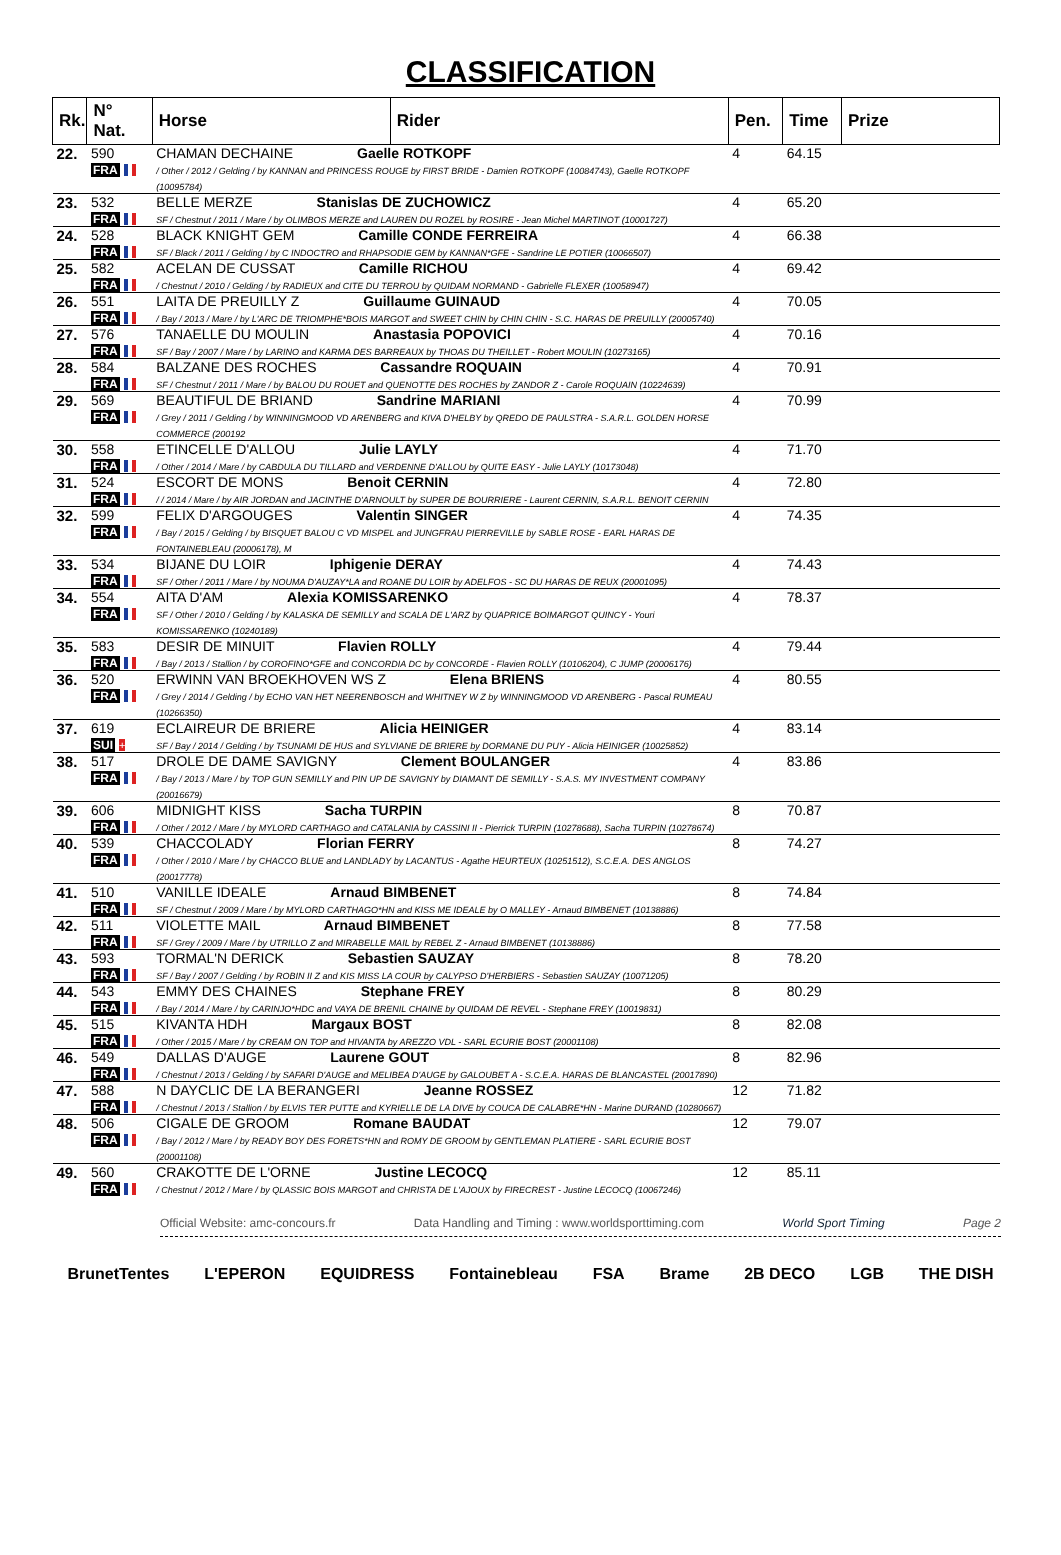CLASSIFICATION
| Rk. | N° Nat. | Horse | Rider | Pen. | Time | Prize |
| --- | --- | --- | --- | --- | --- | --- |
| 22. | 590 FRA | CHAMAN DECHAINE Gaelle ROTKOPF / Other / 2012 / Gelding / by KANNAN and PRINCESS ROUGE by FIRST BRIDE - Damien ROTKOPF (10084743), Gaelle ROTKOPF (10095784) | | 4 | 64.15 | |
| 23. | 532 FRA | BELLE MERZE Stanislas DE ZUCHOWICZ SF / Chestnut / 2011 / Mare / by OLIMBOS MERZE and LAUREN DU ROZEL by ROSIRE - Jean Michel MARTINOT (10001727) | | 4 | 65.20 | |
| 24. | 528 FRA | BLACK KNIGHT GEM Camille CONDE FERREIRA SF / Black / 2011 / Gelding / by C INDOCTRO and RHAPSODIE GEM by KANNAN*GFE - Sandrine LE POTIER (10066507) | | 4 | 66.38 | |
| 25. | 582 FRA | ACELAN DE CUSSAT Camille RICHOU / Chestnut / 2010 / Gelding / by RADIEUX and CITE DU TERROU by QUIDAM NORMAND - Gabrielle FLEXER (10058947) | | 4 | 69.42 | |
| 26. | 551 FRA | LAITA DE PREUILLY Z Guillaume GUINAUD / Bay / 2013 / Mare / by L'ARC DE TRIOMPHE*BOIS MARGOT and SWEET CHIN by CHIN CHIN - S.C. HARAS DE PREUILLY (20005740) | | 4 | 70.05 | |
| 27. | 576 FRA | TANAELLE DU MOULIN Anastasia POPOVICI SF / Bay / 2007 / Mare / by LARINO and KARMA DES BARREAUX by THOAS DU THEILLET - Robert MOULIN (10273165) | | 4 | 70.16 | |
| 28. | 584 FRA | BALZANE DES ROCHES Cassandre ROQUAIN SF / Chestnut / 2011 / Mare / by BALOU DU ROUET and QUENOTTE DES ROCHES by ZANDOR Z - Carole ROQUAIN (10224639) | | 4 | 70.91 | |
| 29. | 569 FRA | BEAUTIFUL DE BRIAND Sandrine MARIANI / Grey / 2011 / Gelding / by WINNINGMOOD VD ARENBERG and KIVA D'HELBY by QREDO DE PAULSTRA - S.A.R.L. GOLDEN HORSE COMMERCE (200192 | | 4 | 70.99 | |
| 30. | 558 FRA | ETINCELLE D'ALLOU Julie LAYLY / Other / 2014 / Mare / by CABDULA DU TILLARD and VERDENNE D'ALLOU by QUITE EASY - Julie LAYLY (10173048) | | 4 | 71.70 | |
| 31. | 524 FRA | ESCORT DE MONS Benoit CERNIN / / 2014 / Mare / by AIR JORDAN and JACINTHE D'ARNOULT by SUPER DE BOURRIERE - Laurent CERNIN, S.A.R.L. BENOIT CERNIN | | 4 | 72.80 | |
| 32. | 599 FRA | FELIX D'ARGOUGES Valentin SINGER / Bay / 2015 / Gelding / by BISQUET BALOU C VD MISPEL and JUNGFRAU PIERREVILLE by SABLE ROSE - EARL HARAS DE FONTAINEBLEAU (20006178), M | | 4 | 74.35 | |
| 33. | 534 FRA | BIJANE DU LOIR Iphigenie DERAY SF / Other / 2011 / Mare / by NOUMA D'AUZAY*LA and ROANE DU LOIR by ADELFOS - SC DU HARAS DE REUX (20001095) | | 4 | 74.43 | |
| 34. | 554 FRA | AITA D'AM Alexia KOMISSARENKO SF / Other / 2010 / Gelding / by KALASKA DE SEMILLY and SCALA DE L'ARZ by QUAPRICE BOIMARGOT QUINCY - Youri KOMISSARENKO (10240189) | | 4 | 78.37 | |
| 35. | 583 FRA | DESIR DE MINUIT Flavien ROLLY / Bay / 2013 / Stallion / by COROFINO*GFE and CONCORDIA DC by CONCORDE - Flavien ROLLY (10106204), C JUMP (20006176) | | 4 | 79.44 | |
| 36. | 520 FRA | ERWINN VAN BROEKHOVEN WS Z Elena BRIENS / Grey / 2014 / Gelding / by ECHO VAN HET NEERENBOSCH and WHITNEY W Z by WINNINGMOOD VD ARENBERG - Pascal RUMEAU (10266350) | | 4 | 80.55 | |
| 37. | 619 SUI + | ECLAIREUR DE BRIERE Alicia HEINIGER SF / Bay / 2014 / Gelding / by TSUNAMI DE HUS and SYLVIANE DE BRIERE by DORMANE DU PUY - Alicia HEINIGER (10025852) | | 4 | 83.14 | |
| 38. | 517 FRA | DROLE DE DAME SAVIGNY Clement BOULANGER / Bay / 2013 / Mare / by TOP GUN SEMILLY and PIN UP DE SAVIGNY by DIAMANT DE SEMILLY - S.A.S. MY INVESTMENT COMPANY (20016679) | | 4 | 83.86 | |
| 39. | 606 FRA | MIDNIGHT KISS Sacha TURPIN / Other / 2012 / Mare / by MYLORD CARTHAGO and CATALANIA by CASSINI II - Pierrick TURPIN (10278688), Sacha TURPIN (10278674) | | 8 | 70.87 | |
| 40. | 539 FRA | CHACCOLADY Florian FERRY / Other / 2010 / Mare / by CHACCO BLUE and LANDLADY by LACANTUS - Agathe HEURTEUX (10251512), S.C.E.A. DES ANGLOS (20017778) | | 8 | 74.27 | |
| 41. | 510 FRA | VANILLE IDEALE Arnaud BIMBENET SF / Chestnut / 2009 / Mare / by MYLORD CARTHAGO*HN and KISS ME IDEALE by O MALLEY - Arnaud BIMBENET (10138886) | | 8 | 74.84 | |
| 42. | 511 FRA | VIOLETTE MAIL Arnaud BIMBENET SF / Grey / 2009 / Mare / by UTRILLO Z and MIRABELLE MAIL by REBEL Z - Arnaud BIMBENET (10138886) | | 8 | 77.58 | |
| 43. | 593 FRA | TORMAL'N DERICK Sebastien SAUZAY SF / Bay / 2007 / Gelding / by ROBIN II Z and KIS MISS LA COUR by CALYPSO D'HERBIERS - Sebastien SAUZAY (10071205) | | 8 | 78.20 | |
| 44. | 543 FRA | EMMY DES CHAINES Stephane FREY / Bay / 2014 / Mare / by CARINJO*HDC and VAYA DE BRENIL CHAINE by QUIDAM DE REVEL - Stephane FREY (10019831) | | 8 | 80.29 | |
| 45. | 515 FRA | KIVANTA HDH Margaux BOST / Other / 2015 / Mare / by CREAM ON TOP and HIVANTA by AREZZO VDL - SARL ECURIE BOST (20001108) | | 8 | 82.08 | |
| 46. | 549 FRA | DALLAS D'AUGE Laurene GOUT / Chestnut / 2013 / Gelding / by SAFARI D'AUGE and MELIBEA D'AUGE by GALOUBET A - S.C.E.A. HARAS DE BLANCASTEL (20017890) | | 8 | 82.96 | |
| 47. | 588 FRA | N DAYCLIC DE LA BERANGERI Jeanne ROSSEZ / Chestnut / 2013 / Stallion / by ELVIS TER PUTTE and KYRIELLE DE LA DIVE by COUCA DE CALABRE*HN - Marine DURAND (10280667) | | 12 | 71.82 | |
| 48. | 506 FRA | CIGALE DE GROOM Romane BAUDAT / Bay / 2012 / Mare / by READY BOY DES FORETS*HN and ROMY DE GROOM by GENTLEMAN PLATIERE - SARL ECURIE BOST (20001108) | | 12 | 79.07 | |
| 49. | 560 FRA | CRAKOTTE DE L'ORNE Justine LECOCQ / Chestnut / 2012 / Mare / by QLASSIC BOIS MARGOT and CHRISTA DE L'AJOUX by FIRECREST - Justine LECOCQ (10067246) | | 12 | 85.11 | |
Official Website: amc-concours.fr Data Handling and Timing : www.worldsporttiming.com World Sport Timing Page 2
BrunetTentes L'EPERON EQUIDRESS Fontainebleau FSA Brame 2B DECO LGB THE DISH